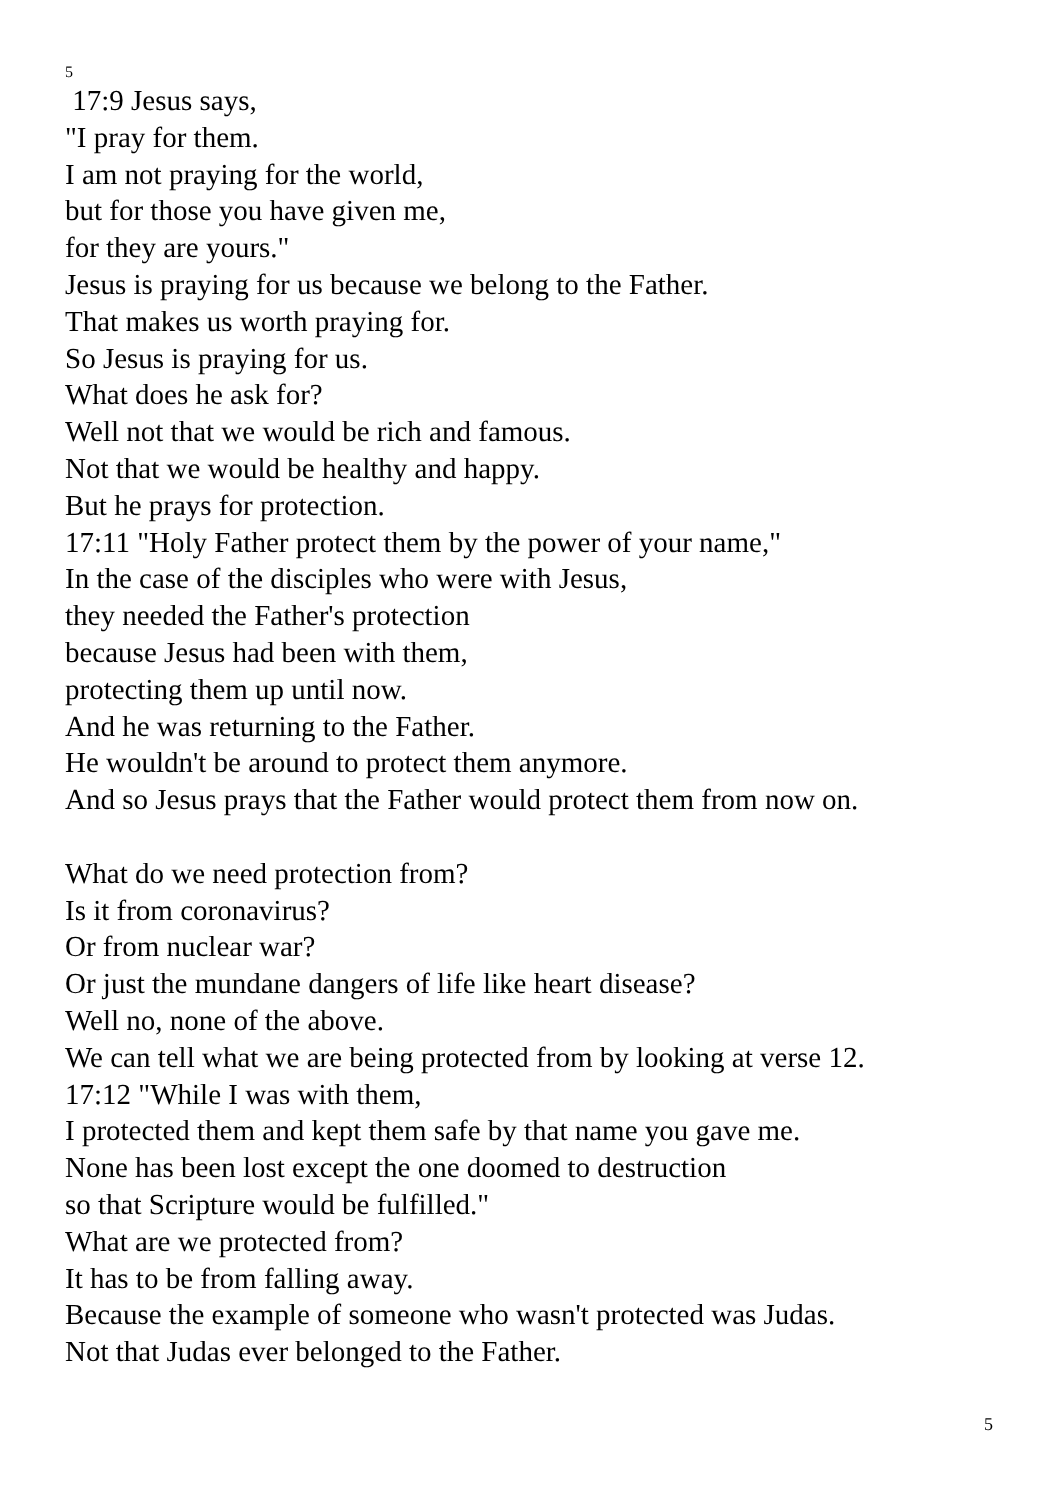5
17:9 Jesus says,
"I pray for them.
I am not praying for the world,
but for those you have given me,
for they are yours."
Jesus is praying for us because we belong to the Father.
That makes us worth praying for.
So Jesus is praying for us.
What does he ask for?
Well not that we would be rich and famous.
Not that we would be healthy and happy.
But he prays for protection.
17:11 "Holy Father protect them by the power of your name,"
In the case of the disciples who were with Jesus,
they needed the Father's protection
because Jesus had been with them,
protecting them up until now.
And he was returning to the Father.
He wouldn't be around to protect them anymore.
And so Jesus prays that the Father would protect them from now on.
What do we need protection from?
Is it from coronavirus?
Or from nuclear war?
Or just the mundane dangers of life like heart disease?
Well no, none of the above.
We can tell what we are being protected from by looking at verse 12.
17:12 "While I was with them,
I protected them and kept them safe by that name you gave me.
None has been lost except the one doomed to destruction
so that Scripture would be fulfilled."
What are we protected from?
It has to be from falling away.
Because the example of someone who wasn't protected was Judas.
Not that Judas ever belonged to the Father.
5